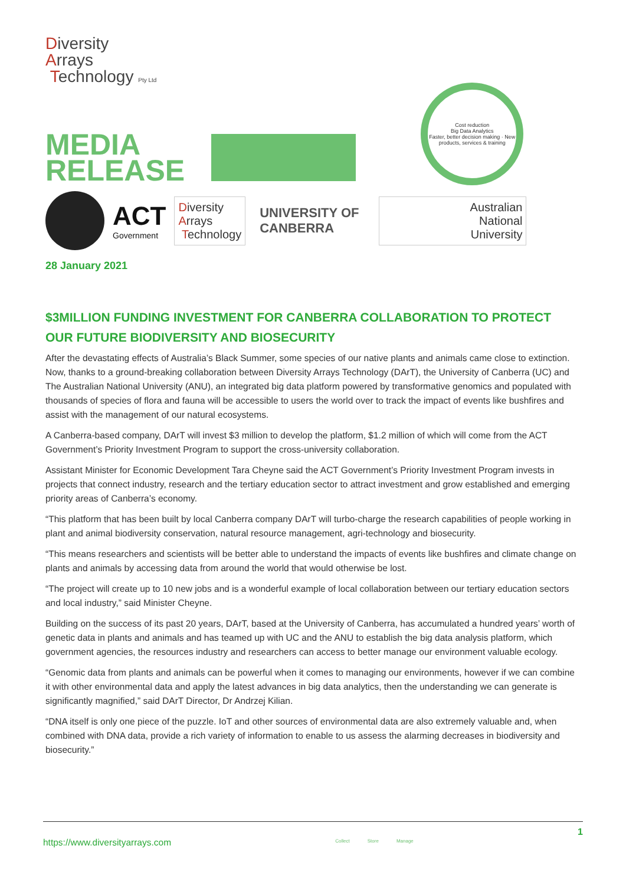Diversity
Arrays
Technology Pty Ltd
MEDIA
RELEASE
Cost reduction
Big Data Analytics
Faster, better decision making · New products, services & training
ACT
Government
Diversity
Arrays
Technology
UNIVERSITY OF
CANBERRA
Australian
National
University
28 January 2021
$3MILLION FUNDING INVESTMENT FOR CANBERRA COLLABORATION TO PROTECT OUR FUTURE BIODIVERSITY AND BIOSECURITY
After the devastating effects of Australia’s Black Summer, some species of our native plants and animals came close to extinction. Now, thanks to a ground-breaking collaboration between Diversity Arrays Technology (DArT), the University of Canberra (UC) and The Australian National University (ANU), an integrated big data platform powered by transformative genomics and populated with thousands of species of flora and fauna will be accessible to users the world over to track the impact of events like bushfires and assist with the management of our natural ecosystems.
A Canberra-based company, DArT will invest $3 million to develop the platform, $1.2 million of which will come from the ACT Government’s Priority Investment Program to support the cross-university collaboration.
Assistant Minister for Economic Development Tara Cheyne said the ACT Government’s Priority Investment Program invests in projects that connect industry, research and the tertiary education sector to attract investment and grow established and emerging priority areas of Canberra’s economy.
“This platform that has been built by local Canberra company DArT will turbo-charge the research capabilities of people working in plant and animal biodiversity conservation, natural resource management, agri-technology and biosecurity.
“This means researchers and scientists will be better able to understand the impacts of events like bushfires and climate change on plants and animals by accessing data from around the world that would otherwise be lost.
“The project will create up to 10 new jobs and is a wonderful example of local collaboration between our tertiary education sectors and local industry,” said Minister Cheyne.
Building on the success of its past 20 years, DArT, based at the University of Canberra, has accumulated a hundred years’ worth of genetic data in plants and animals and has teamed up with UC and the ANU to establish the big data analysis platform, which government agencies, the resources industry and researchers can access to better manage our environment valuable ecology.
“Genomic data from plants and animals can be powerful when it comes to managing our environments, however if we can combine it with other environmental data and apply the latest advances in big data analytics, then the understanding we can generate is significantly magnified,” said DArT Director, Dr Andrzej Kilian.
“DNA itself is only one piece of the puzzle. IoT and other sources of environmental data are also extremely valuable and, when combined with DNA data, provide a rich variety of information to enable to us assess the alarming decreases in biodiversity and biosecurity.”
https://www.diversityarrays.com
Collect Store Manage
1